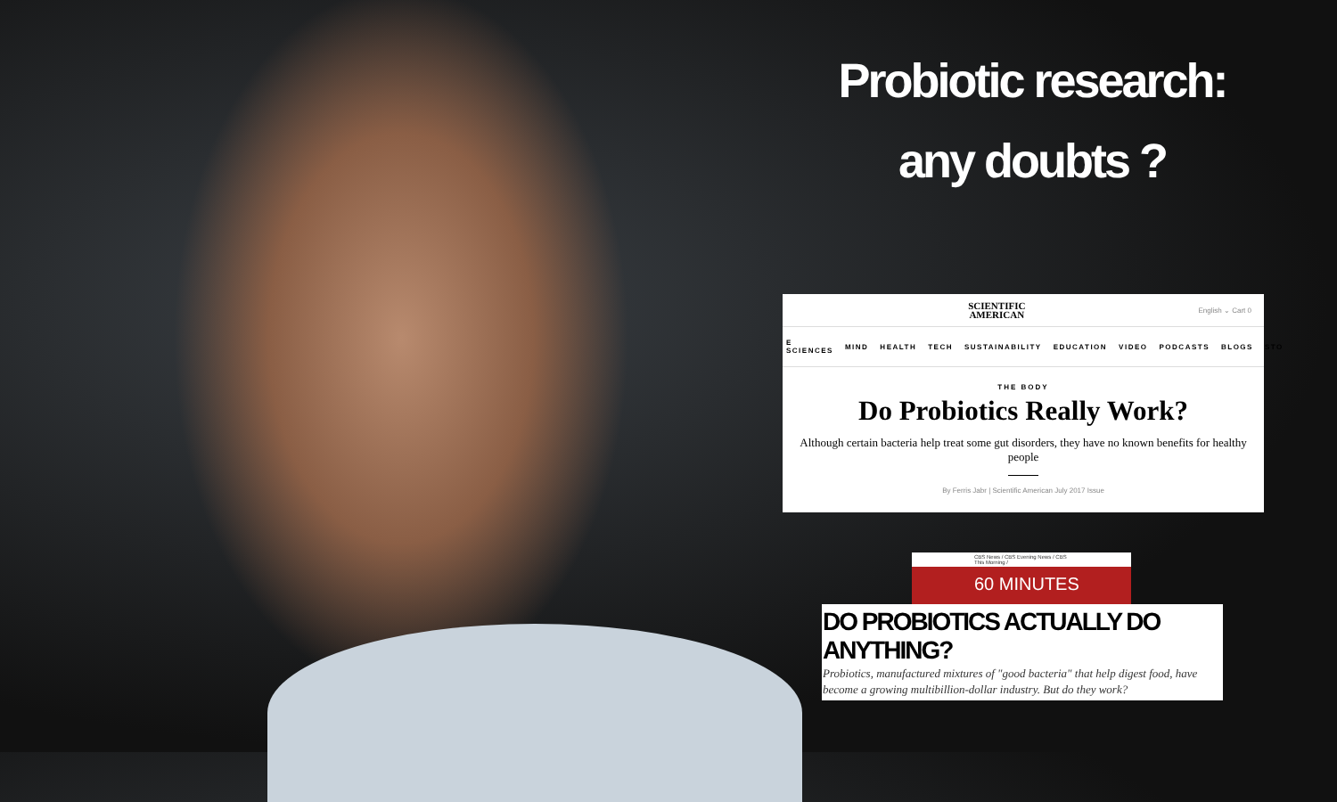Probiotic research:
any doubts ?
SCIENTIFIC
AMERICAN
English ⌄ Cart 0
E SCIENCES MIND HEALTH TECH SUSTAINABILITY EDUCATION VIDEO PODCASTS BLOGS STO
THE BODY
Do Probiotics Really Work?
Although certain bacteria help treat some gut disorders, they have no known benefits for healthy people
By Ferris Jabr | Scientific American July 2017 Issue
CBS News / CBS Evening News / CBS This Morning /
60 MINUTES
DO PROBIOTICS ACTUALLY DO ANYTHING?
Probiotics, manufactured mixtures of "good bacteria" that help digest food, have become a growing multibillion-dollar industry. But do they work?